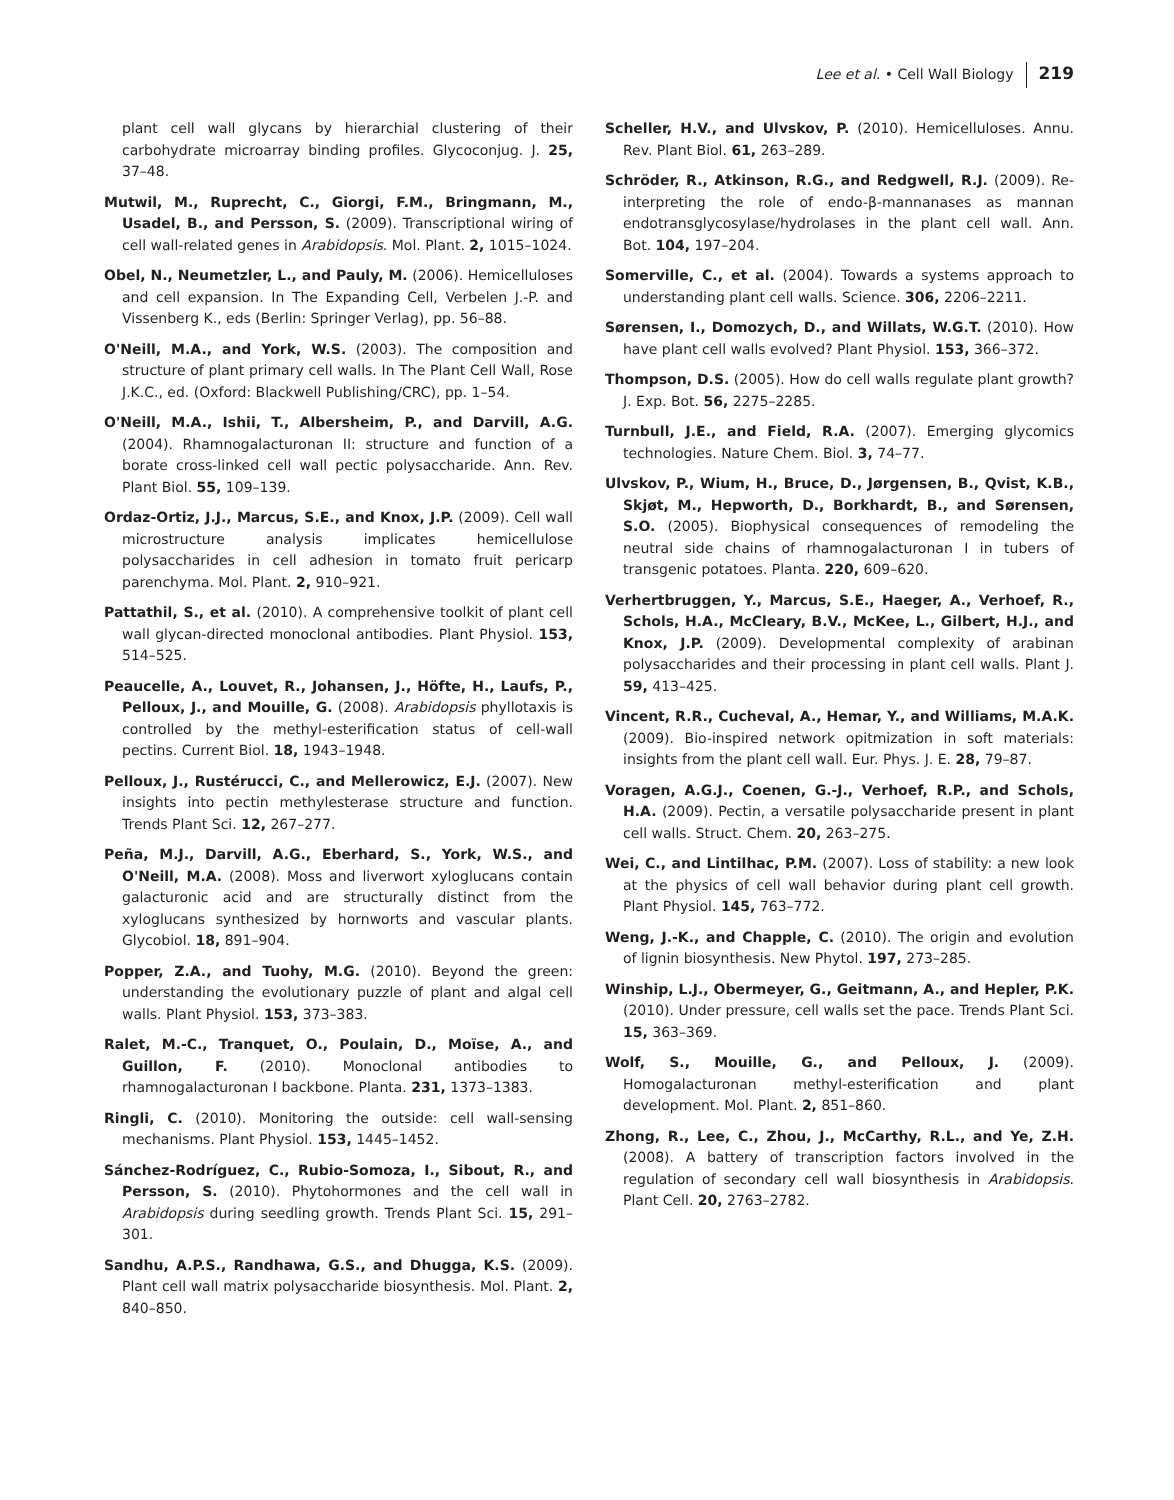Lee et al. • Cell Wall Biology 219
plant cell wall glycans by hierarchial clustering of their carbohydrate microarray binding profiles. Glycoconjug. J. 25, 37–48.
Mutwil, M., Ruprecht, C., Giorgi, F.M., Bringmann, M., Usadel, B., and Persson, S. (2009). Transcriptional wiring of cell wall-related genes in Arabidopsis. Mol. Plant. 2, 1015–1024.
Obel, N., Neumetzler, L., and Pauly, M. (2006). Hemicelluloses and cell expansion. In The Expanding Cell, Verbelen J.-P. and Vissenberg K., eds (Berlin: Springer Verlag), pp. 56–88.
O'Neill, M.A., and York, W.S. (2003). The composition and structure of plant primary cell walls. In The Plant Cell Wall, Rose J.K.C., ed. (Oxford: Blackwell Publishing/CRC), pp. 1–54.
O'Neill, M.A., Ishii, T., Albersheim, P., and Darvill, A.G. (2004). Rhamnogalacturonan II: structure and function of a borate cross-linked cell wall pectic polysaccharide. Ann. Rev. Plant Biol. 55, 109–139.
Ordaz-Ortiz, J.J., Marcus, S.E., and Knox, J.P. (2009). Cell wall microstructure analysis implicates hemicellulose polysaccharides in cell adhesion in tomato fruit pericarp parenchyma. Mol. Plant. 2, 910–921.
Pattathil, S., et al. (2010). A comprehensive toolkit of plant cell wall glycan-directed monoclonal antibodies. Plant Physiol. 153, 514–525.
Peaucelle, A., Louvet, R., Johansen, J., Höfte, H., Laufs, P., Pelloux, J., and Mouille, G. (2008). Arabidopsis phyllotaxis is controlled by the methyl-esterification status of cell-wall pectins. Current Biol. 18, 1943–1948.
Pelloux, J., Rustérucci, C., and Mellerowicz, E.J. (2007). New insights into pectin methylesterase structure and function. Trends Plant Sci. 12, 267–277.
Peña, M.J., Darvill, A.G., Eberhard, S., York, W.S., and O'Neill, M.A. (2008). Moss and liverwort xyloglucans contain galacturonic acid and are structurally distinct from the xyloglucans synthesized by hornworts and vascular plants. Glycobiol. 18, 891–904.
Popper, Z.A., and Tuohy, M.G. (2010). Beyond the green: understanding the evolutionary puzzle of plant and algal cell walls. Plant Physiol. 153, 373–383.
Ralet, M.-C., Tranquet, O., Poulain, D., Moïse, A., and Guillon, F. (2010). Monoclonal antibodies to rhamnogalacturonan I backbone. Planta. 231, 1373–1383.
Ringli, C. (2010). Monitoring the outside: cell wall-sensing mechanisms. Plant Physiol. 153, 1445–1452.
Sánchez-Rodríguez, C., Rubio-Somoza, I., Sibout, R., and Persson, S. (2010). Phytohormones and the cell wall in Arabidopsis during seedling growth. Trends Plant Sci. 15, 291–301.
Sandhu, A.P.S., Randhawa, G.S., and Dhugga, K.S. (2009). Plant cell wall matrix polysaccharide biosynthesis. Mol. Plant. 2, 840–850.
Scheller, H.V., and Ulvskov, P. (2010). Hemicelluloses. Annu. Rev. Plant Biol. 61, 263–289.
Schröder, R., Atkinson, R.G., and Redgwell, R.J. (2009). Re-interpreting the role of endo-β-mannanases as mannan endotransglycosylase/hydrolases in the plant cell wall. Ann. Bot. 104, 197–204.
Somerville, C., et al. (2004). Towards a systems approach to understanding plant cell walls. Science. 306, 2206–2211.
Sørensen, I., Domozych, D., and Willats, W.G.T. (2010). How have plant cell walls evolved? Plant Physiol. 153, 366–372.
Thompson, D.S. (2005). How do cell walls regulate plant growth? J. Exp. Bot. 56, 2275–2285.
Turnbull, J.E., and Field, R.A. (2007). Emerging glycomics technologies. Nature Chem. Biol. 3, 74–77.
Ulvskov, P., Wium, H., Bruce, D., Jørgensen, B., Qvist, K.B., Skjøt, M., Hepworth, D., Borkhardt, B., and Sørensen, S.O. (2005). Biophysical consequences of remodeling the neutral side chains of rhamnogalacturonan I in tubers of transgenic potatoes. Planta. 220, 609–620.
Verhertbruggen, Y., Marcus, S.E., Haeger, A., Verhoef, R., Schols, H.A., McCleary, B.V., McKee, L., Gilbert, H.J., and Knox, J.P. (2009). Developmental complexity of arabinan polysaccharides and their processing in plant cell walls. Plant J. 59, 413–425.
Vincent, R.R., Cucheval, A., Hemar, Y., and Williams, M.A.K. (2009). Bio-inspired network opitmization in soft materials: insights from the plant cell wall. Eur. Phys. J. E. 28, 79–87.
Voragen, A.G.J., Coenen, G.-J., Verhoef, R.P., and Schols, H.A. (2009). Pectin, a versatile polysaccharide present in plant cell walls. Struct. Chem. 20, 263–275.
Wei, C., and Lintilhac, P.M. (2007). Loss of stability: a new look at the physics of cell wall behavior during plant cell growth. Plant Physiol. 145, 763–772.
Weng, J.-K., and Chapple, C. (2010). The origin and evolution of lignin biosynthesis. New Phytol. 197, 273–285.
Winship, L.J., Obermeyer, G., Geitmann, A., and Hepler, P.K. (2010). Under pressure, cell walls set the pace. Trends Plant Sci. 15, 363–369.
Wolf, S., Mouille, G., and Pelloux, J. (2009). Homogalacturonan methyl-esterification and plant development. Mol. Plant. 2, 851–860.
Zhong, R., Lee, C., Zhou, J., McCarthy, R.L., and Ye, Z.H. (2008). A battery of transcription factors involved in the regulation of secondary cell wall biosynthesis in Arabidopsis. Plant Cell. 20, 2763–2782.